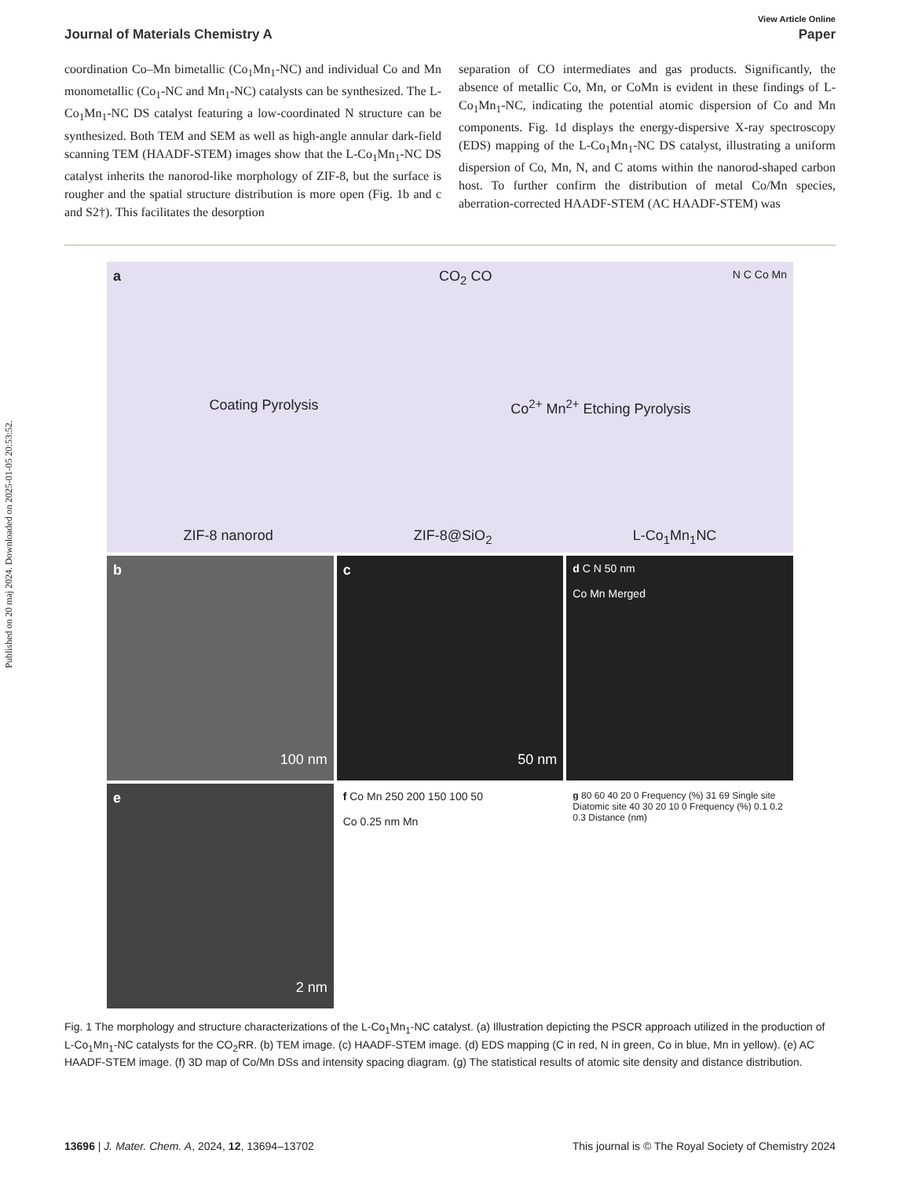Published on 20 maj 2024. Downloaded on 2025-01-05 20:53:52.
View Article Online
Journal of Materials Chemistry A Paper
coordination Co–Mn bimetallic (Co<sub>1</sub>Mn<sub>1</sub>-NC) and individual Co and Mn monometallic (Co<sub>1</sub>-NC and Mn<sub>1</sub>-NC) catalysts can be synthesized. The L-Co<sub>1</sub>Mn<sub>1</sub>-NC DS catalyst featuring a low-coordinated N structure can be synthesized. Both TEM and SEM as well as high-angle annular dark-field scanning TEM (HAADF-STEM) images show that the L-Co<sub>1</sub>Mn<sub>1</sub>-NC DS catalyst inherits the nanorod-like morphology of ZIF-8, but the surface is rougher and the spatial structure distribution is more open (Fig. 1b and c and S2†). This facilitates the desorption
separation of CO intermediates and gas products. Significantly, the absence of metallic Co, Mn, or CoMn is evident in these findings of L-Co<sub>1</sub>Mn<sub>1</sub>-NC, indicating the potential atomic dispersion of Co and Mn components. Fig. 1d displays the energy-dispersive X-ray spectroscopy (EDS) mapping of the L-Co<sub>1</sub>Mn<sub>1</sub>-NC DS catalyst, illustrating a uniform dispersion of Co, Mn, N, and C atoms within the nanorod-shaped carbon host. To further confirm the distribution of metal Co/Mn species, aberration-corrected HAADF-STEM (AC HAADF-STEM) was
a CO<sub>2</sub> CO N C Co Mn
Coating Pyrolysis Co<sup>2+</sup> Mn<sup>2+</sup> Etching Pyrolysis
ZIF-8 nanorod ZIF-8@SiO<sub>2</sub> L-Co<sub>1</sub>Mn<sub>1</sub>NC
b
100 nm
c
50 nm
d C N 50 nm
Co Mn Merged
e
2 nm
f Co Mn 250 200 150 100 50
Co 0.25 nm Mn
g 80 60 40 20 0 Frequency (%) 31 69 Single site Diatomic site 40 30 20 10 0 Frequency (%) 0.1 0.2 0.3 Distance (nm)
Fig. 1 The morphology and structure characterizations of the L-Co<sub>1</sub>Mn<sub>1</sub>-NC catalyst. (a) Illustration depicting the PSCR approach utilized in the production of L-Co<sub>1</sub>Mn<sub>1</sub>-NC catalysts for the CO<sub>2</sub>RR. (b) TEM image. (c) HAADF-STEM image. (d) EDS mapping (C in red, N in green, Co in blue, Mn in yellow). (e) AC HAADF-STEM image. (f) 3D map of Co/Mn DSs and intensity spacing diagram. (g) The statistical results of atomic site density and distance distribution.
13696 | J. Mater. Chem. A, 2024, 12, 13694–13702 This journal is © The Royal Society of Chemistry 2024